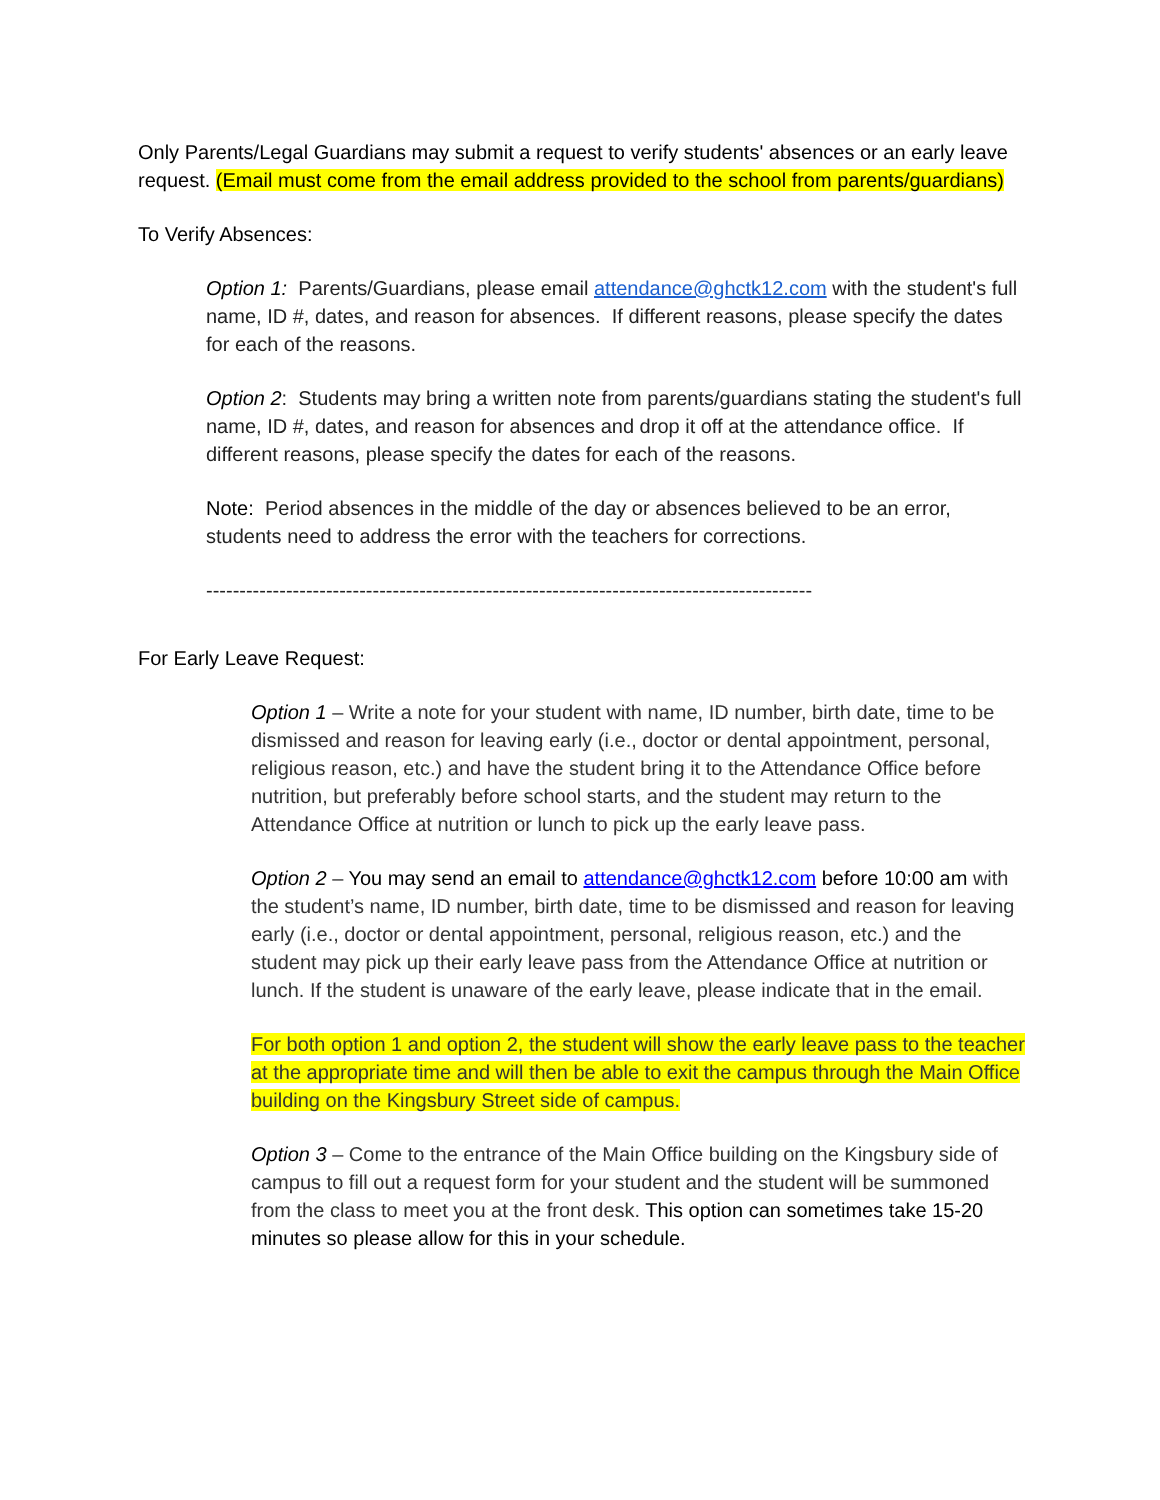Only Parents/Legal Guardians may submit a request to verify students' absences or an early leave request. (Email must come from the email address provided to the school from parents/guardians)
To Verify Absences:
Option 1: Parents/Guardians, please email attendance@ghctk12.com with the student's full name, ID #, dates, and reason for absences. If different reasons, please specify the dates for each of the reasons.
Option 2: Students may bring a written note from parents/guardians stating the student's full name, ID #, dates, and reason for absences and drop it off at the attendance office. If different reasons, please specify the dates for each of the reasons.
Note: Period absences in the middle of the day or absences believed to be an error, students need to address the error with the teachers for corrections.
-------------------------------------------------------------------------------------------
For Early Leave Request:
Option 1 – Write a note for your student with name, ID number, birth date, time to be dismissed and reason for leaving early (i.e., doctor or dental appointment, personal, religious reason, etc.) and have the student bring it to the Attendance Office before nutrition, but preferably before school starts, and the student may return to the Attendance Office at nutrition or lunch to pick up the early leave pass.
Option 2 – You may send an email to attendance@ghctk12.com before 10:00 am with the student’s name, ID number, birth date, time to be dismissed and reason for leaving early (i.e., doctor or dental appointment, personal, religious reason, etc.) and the student may pick up their early leave pass from the Attendance Office at nutrition or lunch. If the student is unaware of the early leave, please indicate that in the email.
For both option 1 and option 2, the student will show the early leave pass to the teacher at the appropriate time and will then be able to exit the campus through the Main Office building on the Kingsbury Street side of campus.
Option 3 – Come to the entrance of the Main Office building on the Kingsbury side of campus to fill out a request form for your student and the student will be summoned from the class to meet you at the front desk. This option can sometimes take 15-20 minutes so please allow for this in your schedule.